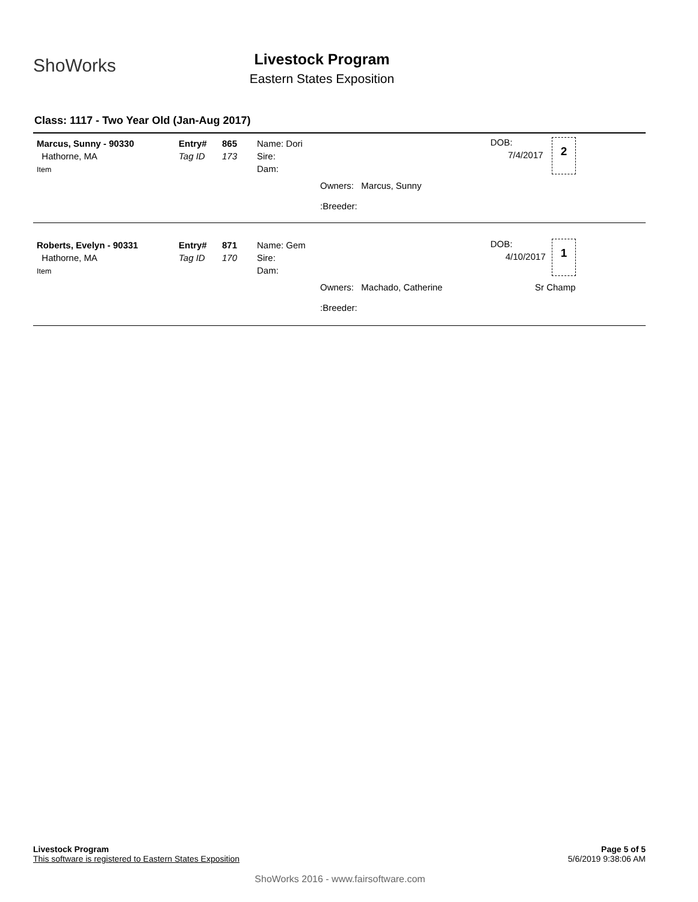ShoWorks
Livestock Program
Eastern States Exposition
Class: 1117 - Two Year Old (Jan-Aug 2017)
Marcus, Sunny - 90330
Hathorne, MA
Item
Entry#
Tag ID
865
173
Name: Dori
Sire:
Dam:
Owners: Marcus, Sunny
:Breeder:
DOB:
7/4/2017
2
Roberts, Evelyn - 90331
Hathorne, MA
Item
Entry#
Tag ID
871
170
Name: Gem
Sire:
Dam:
Owners: Machado, Catherine
:Breeder:
DOB:
4/10/2017
1
Sr Champ
Livestock Program
This software is registered to Eastern States Exposition
Page 5 of 5
5/6/2019 9:38:06 AM
ShoWorks 2016 - www.fairsoftware.com